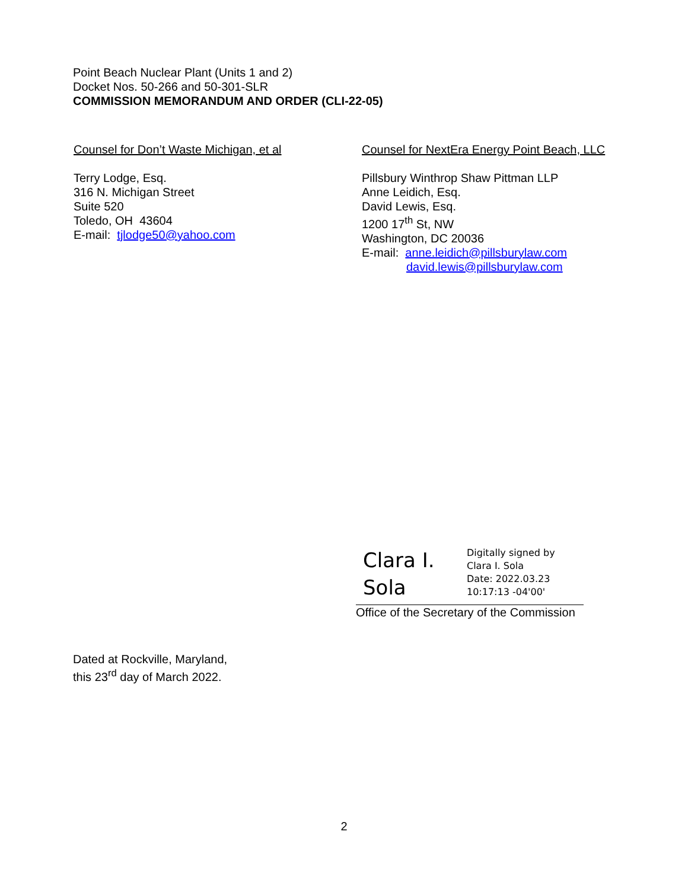Point Beach Nuclear Plant (Units 1 and 2)
Docket Nos. 50-266 and 50-301-SLR
COMMISSION MEMORANDUM AND ORDER (CLI-22-05)
Counsel for Don’t Waste Michigan, et al
Terry Lodge, Esq.
316 N. Michigan Street
Suite 520
Toledo, OH 43604
E-mail: tjlodge50@yahoo.com
Counsel for NextEra Energy Point Beach, LLC
Pillsbury Winthrop Shaw Pittman LLP
Anne Leidich, Esq.
David Lewis, Esq.
1200 17<sup>th</sup> St, NW
Washington, DC 20036
E-mail: anne.leidich@pillsburylaw.com
david.lewis@pillsburylaw.com
Clara I.
Sola
Digitally signed by
Clara I. Sola
Date: 2022.03.23
10:17:13 -04'00'
Office of the Secretary of the Commission
Dated at Rockville, Maryland,
this 23<sup>rd</sup> day of March 2022.
2